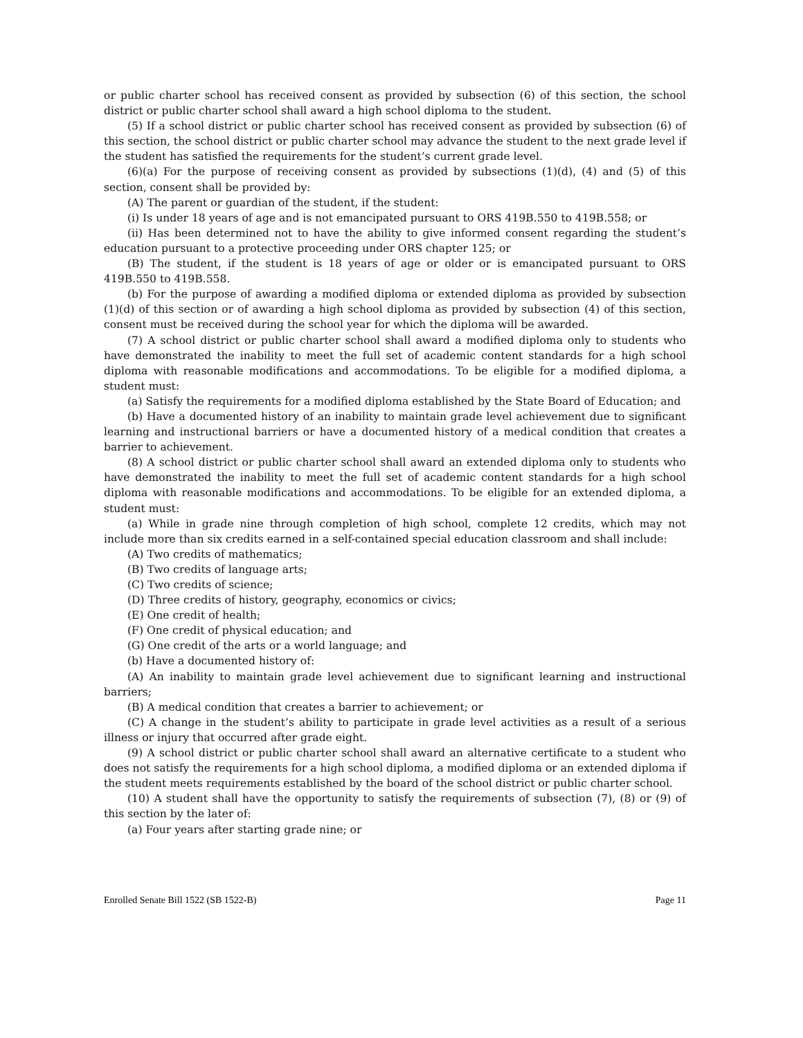or public charter school has received consent as provided by subsection (6) of this section, the school district or public charter school shall award a high school diploma to the student.
(5) If a school district or public charter school has received consent as provided by subsection (6) of this section, the school district or public charter school may advance the student to the next grade level if the student has satisfied the requirements for the student’s current grade level.
(6)(a) For the purpose of receiving consent as provided by subsections (1)(d), (4) and (5) of this section, consent shall be provided by:
(A) The parent or guardian of the student, if the student:
(i) Is under 18 years of age and is not emancipated pursuant to ORS 419B.550 to 419B.558; or
(ii) Has been determined not to have the ability to give informed consent regarding the student’s education pursuant to a protective proceeding under ORS chapter 125; or
(B) The student, if the student is 18 years of age or older or is emancipated pursuant to ORS 419B.550 to 419B.558.
(b) For the purpose of awarding a modified diploma or extended diploma as provided by subsection (1)(d) of this section or of awarding a high school diploma as provided by subsection (4) of this section, consent must be received during the school year for which the diploma will be awarded.
(7) A school district or public charter school shall award a modified diploma only to students who have demonstrated the inability to meet the full set of academic content standards for a high school diploma with reasonable modifications and accommodations. To be eligible for a modified diploma, a student must:
(a) Satisfy the requirements for a modified diploma established by the State Board of Education; and
(b) Have a documented history of an inability to maintain grade level achievement due to significant learning and instructional barriers or have a documented history of a medical condition that creates a barrier to achievement.
(8) A school district or public charter school shall award an extended diploma only to students who have demonstrated the inability to meet the full set of academic content standards for a high school diploma with reasonable modifications and accommodations. To be eligible for an extended diploma, a student must:
(a) While in grade nine through completion of high school, complete 12 credits, which may not include more than six credits earned in a self-contained special education classroom and shall include:
(A) Two credits of mathematics;
(B) Two credits of language arts;
(C) Two credits of science;
(D) Three credits of history, geography, economics or civics;
(E) One credit of health;
(F) One credit of physical education; and
(G) One credit of the arts or a world language; and
(b) Have a documented history of:
(A) An inability to maintain grade level achievement due to significant learning and instructional barriers;
(B) A medical condition that creates a barrier to achievement; or
(C) A change in the student’s ability to participate in grade level activities as a result of a serious illness or injury that occurred after grade eight.
(9) A school district or public charter school shall award an alternative certificate to a student who does not satisfy the requirements for a high school diploma, a modified diploma or an extended diploma if the student meets requirements established by the board of the school district or public charter school.
(10) A student shall have the opportunity to satisfy the requirements of subsection (7), (8) or (9) of this section by the later of:
(a) Four years after starting grade nine; or
Enrolled Senate Bill 1522 (SB 1522-B) Page 11